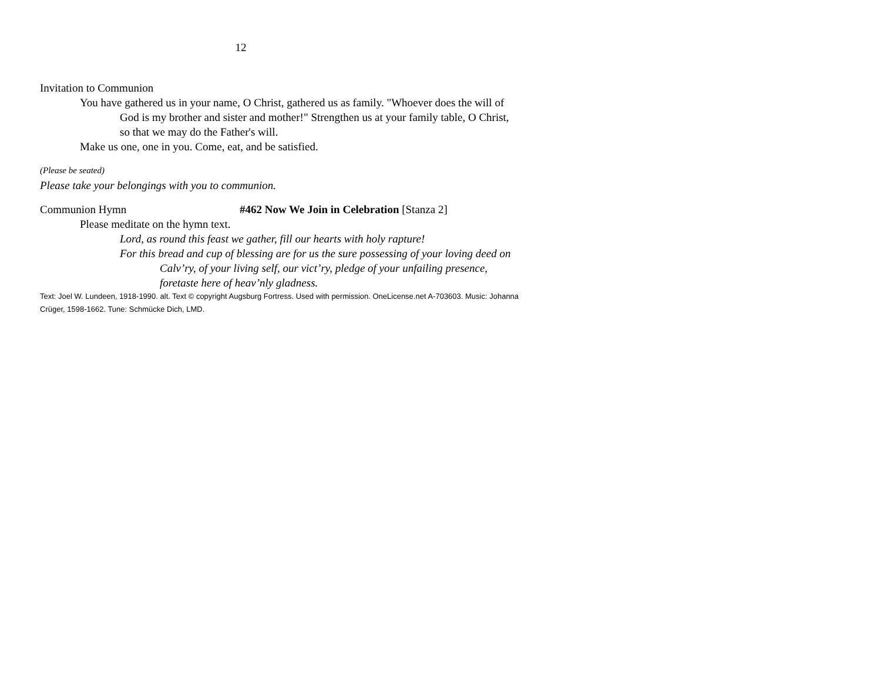12
Invitation to Communion
You have gathered us in your name, O Christ, gathered us as family. "Whoever does the will of God is my brother and sister and mother!" Strengthen us at your family table, O Christ, so that we may do the Father's will.
Make us one, one in you. Come, eat, and be satisfied.
(Please be seated)
Please take your belongings with you to communion.
Communion Hymn #462 Now We Join in Celebration [Stanza 2]
Please meditate on the hymn text.
Lord, as round this feast we gather, fill our hearts with holy rapture!
For this bread and cup of blessing are for us the sure possessing of your loving deed on Calv’ry, of your living self, our vict’ry, pledge of your unfailing presence, foretaste here of heav’nly gladness.
Text: Joel W. Lundeen, 1918-1990. alt. Text © copyright Augsburg Fortress. Used with permission. OneLicense.net A-703603. Music: Johanna Crüger, 1598-1662. Tune: Schmücke Dich, LMD.